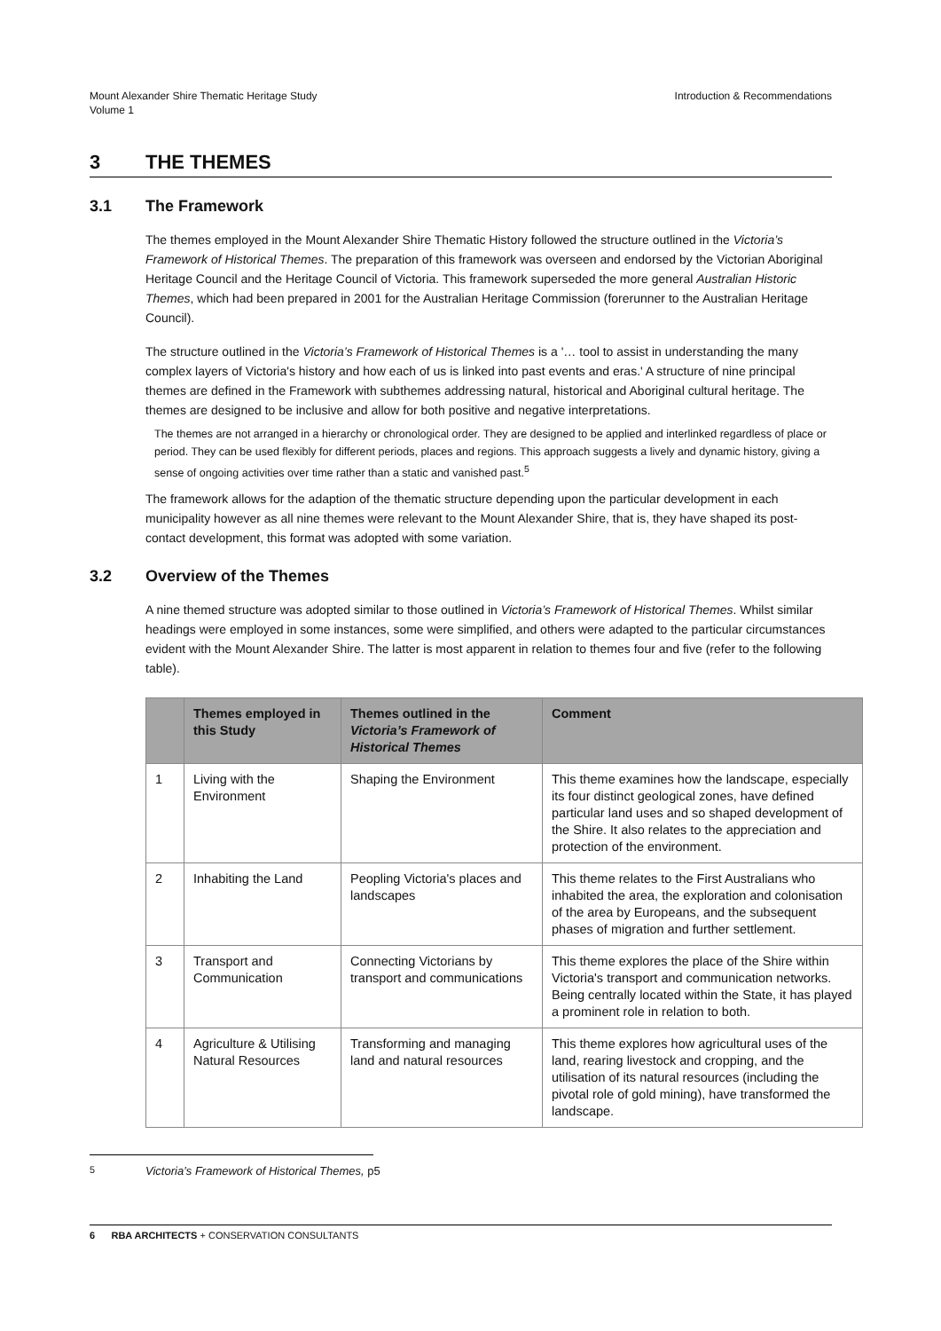Mount Alexander Shire Thematic Heritage Study
Volume 1
Introduction & Recommendations
3 THE THEMES
3.1 The Framework
The themes employed in the Mount Alexander Shire Thematic History followed the structure outlined in the Victoria’s Framework of Historical Themes. The preparation of this framework was overseen and endorsed by the Victorian Aboriginal Heritage Council and the Heritage Council of Victoria. This framework superseded the more general Australian Historic Themes, which had been prepared in 2001 for the Australian Heritage Commission (forerunner to the Australian Heritage Council).
The structure outlined in the Victoria’s Framework of Historical Themes is a '… tool to assist in understanding the many complex layers of Victoria's history and how each of us is linked into past events and eras.' A structure of nine principal themes are defined in the Framework with subthemes addressing natural, historical and Aboriginal cultural heritage. The themes are designed to be inclusive and allow for both positive and negative interpretations.
The themes are not arranged in a hierarchy or chronological order. They are designed to be applied and interlinked regardless of place or period. They can be used flexibly for different periods, places and regions. This approach suggests a lively and dynamic history, giving a sense of ongoing activities over time rather than a static and vanished past.<sup>5</sup>
The framework allows for the adaption of the thematic structure depending upon the particular development in each municipality however as all nine themes were relevant to the Mount Alexander Shire, that is, they have shaped its post-contact development, this format was adopted with some variation.
3.2 Overview of the Themes
A nine themed structure was adopted similar to those outlined in Victoria’s Framework of Historical Themes. Whilst similar headings were employed in some instances, some were simplified, and others were adapted to the particular circumstances evident with the Mount Alexander Shire. The latter is most apparent in relation to themes four and five (refer to the following table).
| | Themes employed in this Study | Themes outlined in the Victoria’s Framework of Historical Themes | Comment |
| --- | --- | --- | --- |
| 1 | Living with the Environment | Shaping the Environment | This theme examines how the landscape, especially its four distinct geological zones, have defined particular land uses and so shaped development of the Shire. It also relates to the appreciation and protection of the environment. |
| 2 | Inhabiting the Land | Peopling Victoria's places and landscapes | This theme relates to the First Australians who inhabited the area, the exploration and colonisation of the area by Europeans, and the subsequent phases of migration and further settlement. |
| 3 | Transport and Communication | Connecting Victorians by transport and communications | This theme explores the place of the Shire within Victoria's transport and communication networks. Being centrally located within the State, it has played a prominent role in relation to both. |
| 4 | Agriculture & Utilising Natural Resources | Transforming and managing land and natural resources | This theme explores how agricultural uses of the land, rearing livestock and cropping, and the utilisation of its natural resources (including the pivotal role of gold mining), have transformed the landscape. |
<sup>5</sup> Victoria’s Framework of Historical Themes, p5
6 RBA ARCHITECTS + CONSERVATION CONSULTANTS